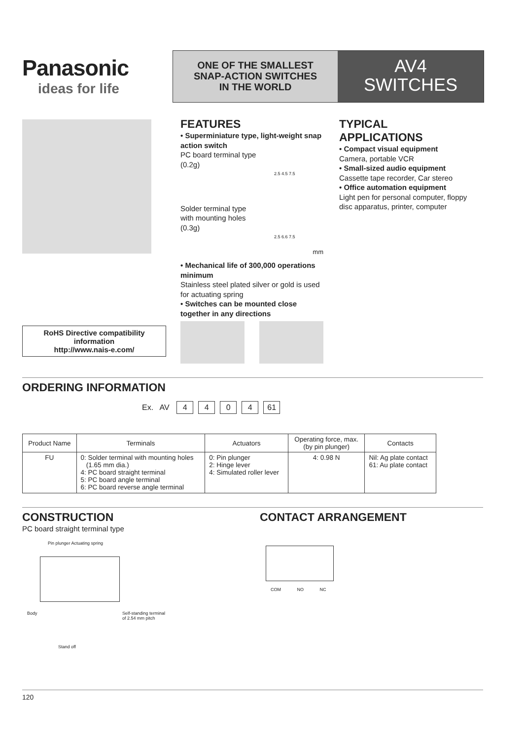Panasonic
ideas for life
ONE OF THE SMALLEST
SNAP-ACTION SWITCHES
IN THE WORLD
AV4
SWITCHES
FEATURES
• Superminiature type, light-weight snap action switch
PC board terminal type
(0.2g)
2.5 4.5 7.5
Solder terminal type
with mounting holes
(0.3g)
2.5 6.6 7.5
mm
• Mechanical life of 300,000 operations minimum
Stainless steel plated silver or gold is used for actuating spring
• Switches can be mounted close together in any directions
TYPICAL
APPLICATIONS
• Compact visual equipment
Camera, portable VCR
• Small-sized audio equipment
Cassette tape recorder, Car stereo
• Office automation equipment
Light pen for personal computer, floppy disc apparatus, printer, computer
RoHS Directive compatibility information
http://www.nais-e.com/
ORDERING INFORMATION
Ex. AV 4404 61
| Product Name | Terminals | Actuators | Operating force, max. (by pin plunger) | Contacts |
| --- | --- | --- | --- | --- |
| FU | 0: Solder terminal with mounting holes (1.65 mm dia.) 4: PC board straight terminal 5: PC board angle terminal 6: PC board reverse angle terminal | 0: Pin plunger 2: Hinge lever 4: Simulated roller lever | 4: 0.98 N | Nil: Ag plate contact 61: Au plate contact |
CONSTRUCTION
PC board straight terminal type
Pin plunger Actuating spring
Body Self-standing terminal
of 2.54 mm pitch
Stand off
CONTACT ARRANGEMENT
COM NO NC
120